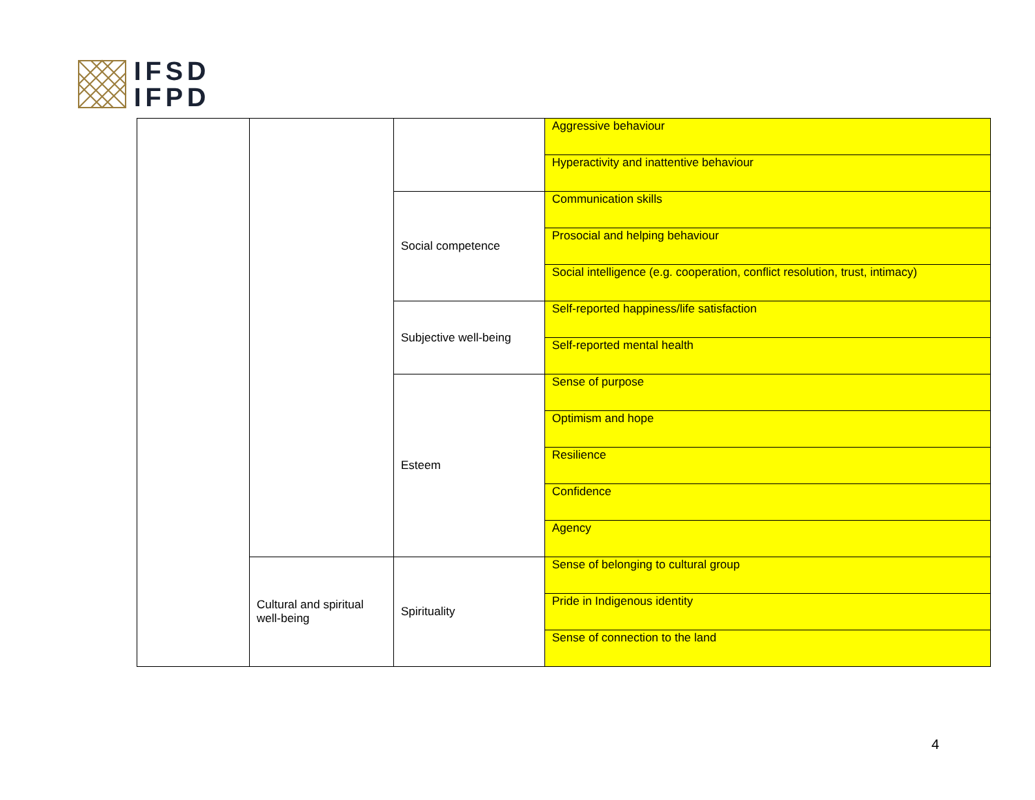IFSD
IFPD
| | | | Aggressive behaviour |
| | | | Hyperactivity and inattentive behaviour |
| | | Social competence | Communication skills |
| | | | Prosocial and helping behaviour |
| | | | Social intelligence (e.g. cooperation, conflict resolution, trust, intimacy) |
| | | Subjective well-being | Self-reported happiness/life satisfaction |
| | | | Self-reported mental health |
| | | Esteem | Sense of purpose |
| | | | Optimism and hope |
| | | | Resilience |
| | | | Confidence |
| | | | Agency |
| | Cultural and spiritual well-being | Spirituality | Sense of belonging to cultural group |
| | | | Pride in Indigenous identity |
| | | | Sense of connection to the land |
4